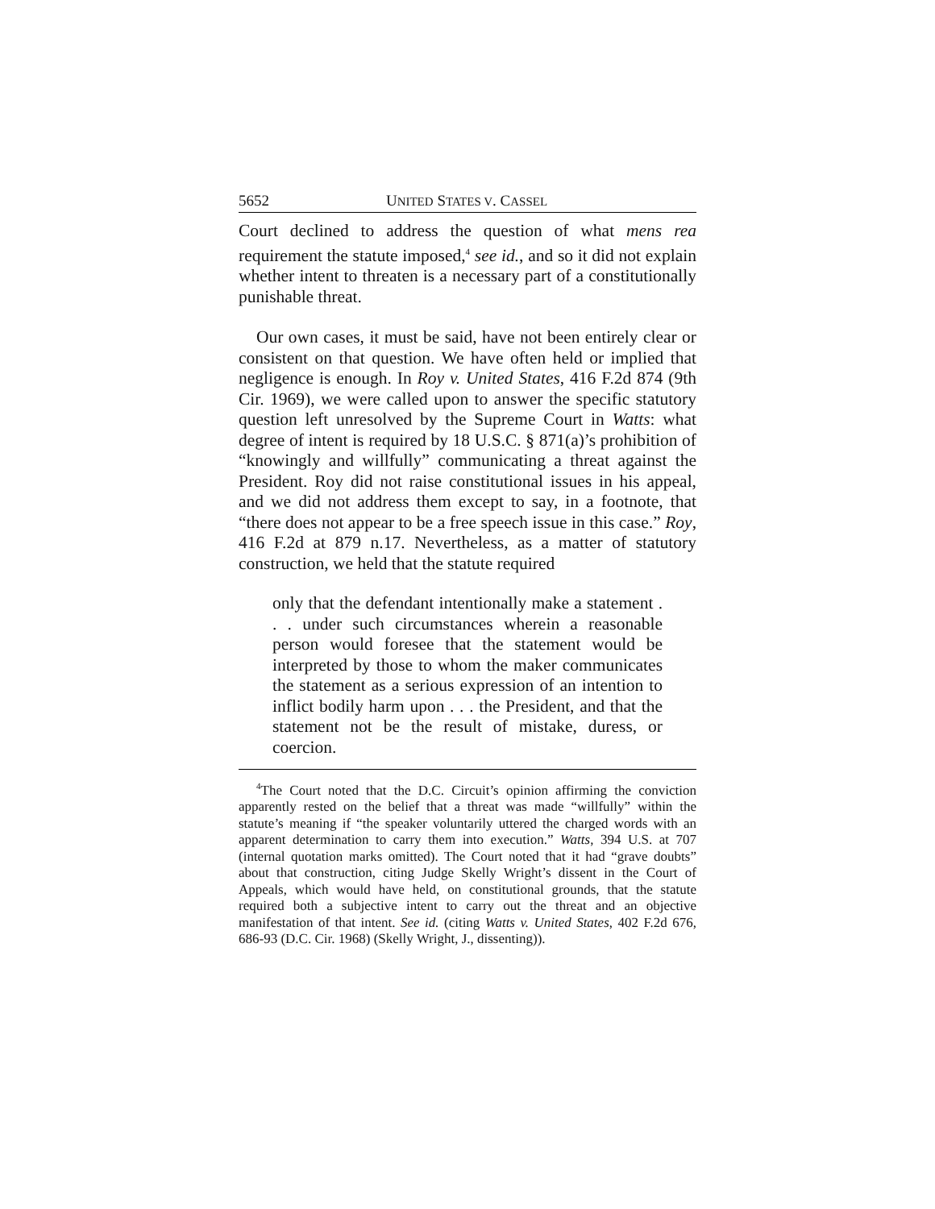5652 UNITED STATES V. CASSEL
Court declined to address the question of what mens rea requirement the statute imposed,<sup>4</sup> see id., and so it did not explain whether intent to threaten is a necessary part of a constitutionally punishable threat.
Our own cases, it must be said, have not been entirely clear or consistent on that question. We have often held or implied that negligence is enough. In Roy v. United States, 416 F.2d 874 (9th Cir. 1969), we were called upon to answer the specific statutory question left unresolved by the Supreme Court in Watts: what degree of intent is required by 18 U.S.C. § 871(a)’s prohibition of “knowingly and willfully” communicating a threat against the President. Roy did not raise constitutional issues in his appeal, and we did not address them except to say, in a footnote, that “there does not appear to be a free speech issue in this case.” Roy, 416 F.2d at 879 n.17. Nevertheless, as a matter of statutory construction, we held that the statute required
only that the defendant intentionally make a statement . . . under such circumstances wherein a reasonable person would foresee that the statement would be interpreted by those to whom the maker communicates the statement as a serious expression of an intention to inflict bodily harm upon . . . the President, and that the statement not be the result of mistake, duress, or coercion.
<sup>4</sup> The Court noted that the D.C. Circuit’s opinion affirming the conviction apparently rested on the belief that a threat was made “willfully” within the statute’s meaning if “the speaker voluntarily uttered the charged words with an apparent determination to carry them into execution.” Watts, 394 U.S. at 707 (internal quotation marks omitted). The Court noted that it had “grave doubts” about that construction, citing Judge Skelly Wright’s dissent in the Court of Appeals, which would have held, on constitutional grounds, that the statute required both a subjective intent to carry out the threat and an objective manifestation of that intent. See id. (citing Watts v. United States, 402 F.2d 676, 686-93 (D.C. Cir. 1968) (Skelly Wright, J., dissenting)).